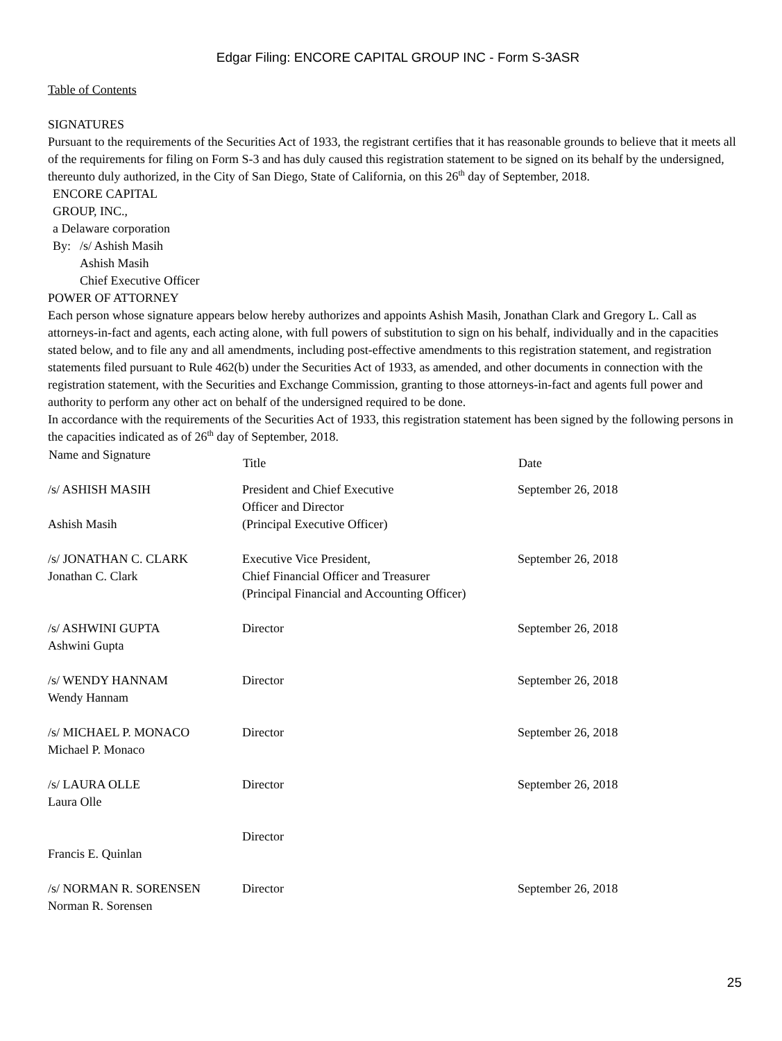Edgar Filing: ENCORE CAPITAL GROUP INC - Form S-3ASR
Table of Contents
SIGNATURES
Pursuant to the requirements of the Securities Act of 1933, the registrant certifies that it has reasonable grounds to believe that it meets all of the requirements for filing on Form S-3 and has duly caused this registration statement to be signed on its behalf by the undersigned, thereunto duly authorized, in the City of San Diego, State of California, on this 26<sup>th</sup> day of September, 2018.
ENCORE CAPITAL
GROUP, INC.,
a Delaware corporation
| By: | /s/ Ashish Masih Ashish Masih Chief Executive Officer |
POWER OF ATTORNEY
Each person whose signature appears below hereby authorizes and appoints Ashish Masih, Jonathan Clark and Gregory L. Call as attorneys-in-fact and agents, each acting alone, with full powers of substitution to sign on his behalf, individually and in the capacities stated below, and to file any and all amendments, including post-effective amendments to this registration statement, and registration statements filed pursuant to Rule 462(b) under the Securities Act of 1933, as amended, and other documents in connection with the registration statement, with the Securities and Exchange Commission, granting to those attorneys-in-fact and agents full power and authority to perform any other act on behalf of the undersigned required to be done.
In accordance with the requirements of the Securities Act of 1933, this registration statement has been signed by the following persons in the capacities indicated as of 26<sup>th</sup> day of September, 2018.
| Name and Signature | Title | Date |
| --- | --- | --- |
| /s/ ASHISH MASIH Ashish Masih | President and Chief Executive Officer and Director (Principal Executive Officer) | September 26, 2018 |
| /s/ JONATHAN C. CLARK Jonathan C. Clark | Executive Vice President, Chief Financial Officer and Treasurer (Principal Financial and Accounting Officer) | September 26, 2018 |
| /s/ ASHWINI GUPTA Ashwini Gupta | Director | September 26, 2018 |
| /s/ WENDY HANNAM Wendy Hannam | Director | September 26, 2018 |
| /s/ MICHAEL P. MONACO Michael P. Monaco | Director | September 26, 2018 |
| /s/ LAURA OLLE Laura Olle | Director | September 26, 2018 |
| Francis E. Quinlan | Director | |
| /s/ NORMAN R. SORENSEN Norman R. Sorensen | Director | September 26, 2018 |
25